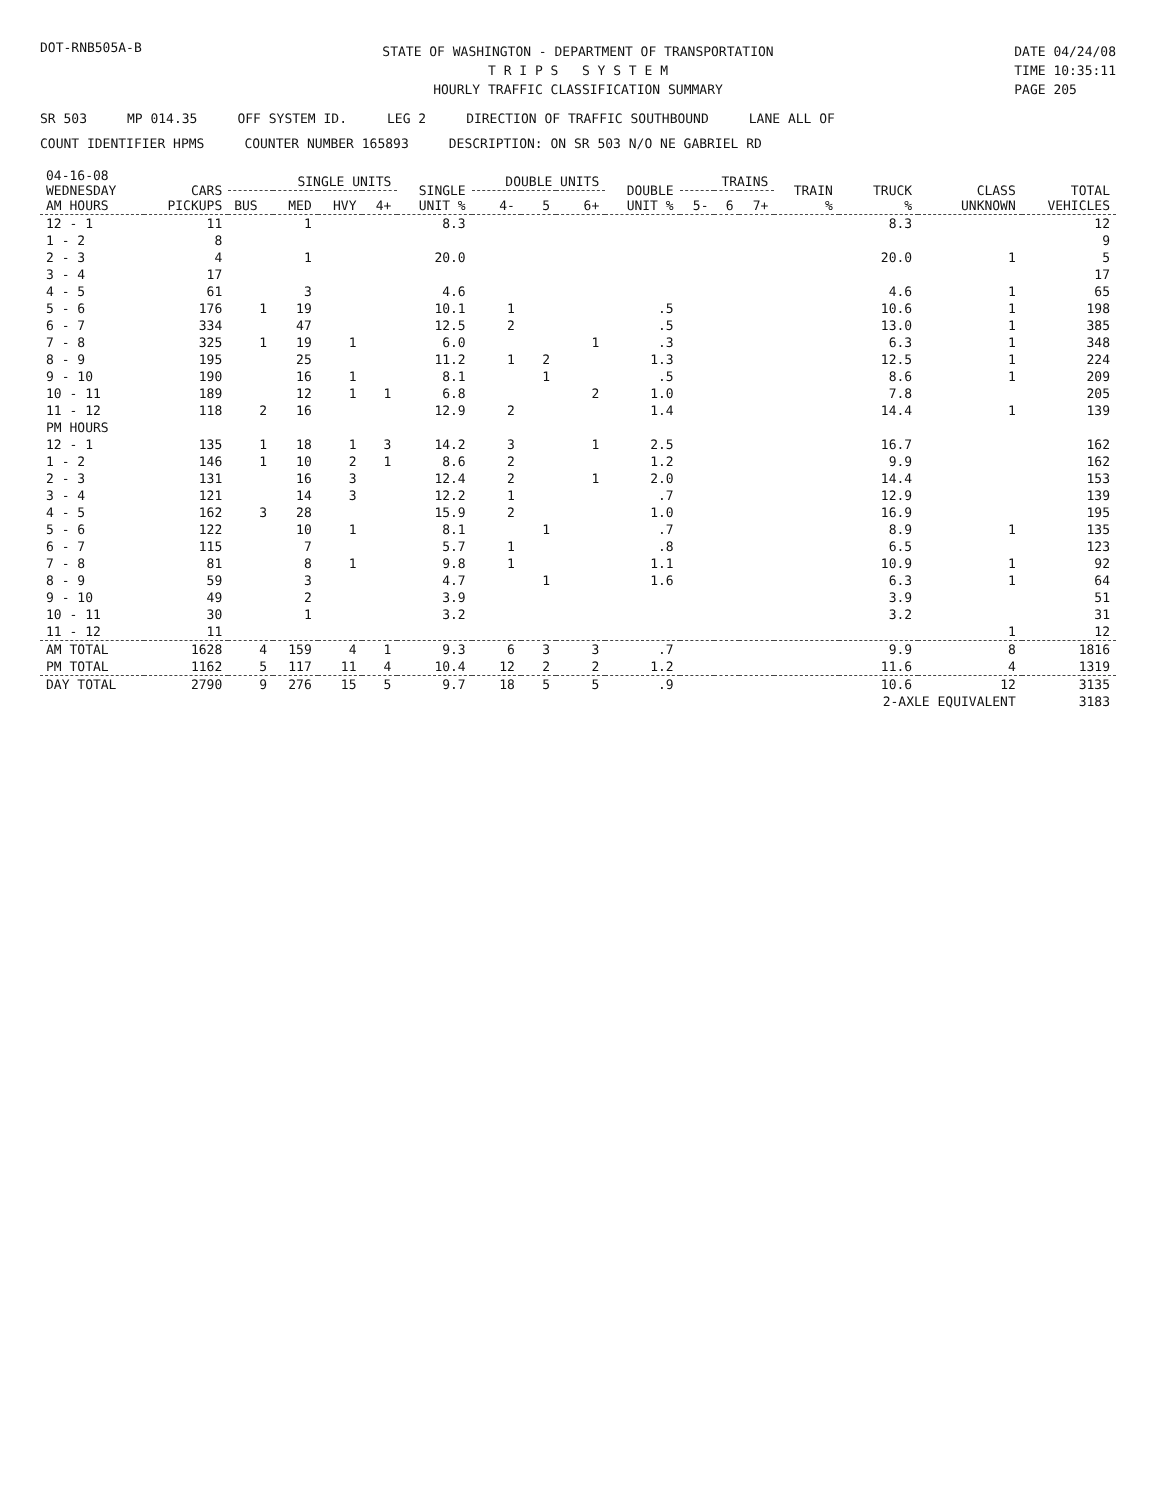DOT-RNB505A-B
STATE OF WASHINGTON - DEPARTMENT OF TRANSPORTATION
T R I P S S Y S T E M
HOURLY TRAFFIC CLASSIFICATION SUMMARY
DATE 04/24/08
TIME 10:35:11
PAGE 205
SR 503 MP 014.35 OFF SYSTEM ID. LEG 2 DIRECTION OF TRAFFIC SOUTHBOUND LANE ALL OF
COUNT IDENTIFIER HPMS COUNTER NUMBER 165893 DESCRIPTION: ON SR 503 N/O NE GABRIEL RD
| 04-16-08 WEDNESDAY AM HOURS | CARS PICKUPS | SINGLE UNITS | | | | SINGLE UNIT % | DOUBLE UNITS | | | DOUBLE UNIT % | TRAINS | | | TRAIN % | TRUCK % | CLASS UNKNOWN | TOTAL VEHICLES |
| --- | --- | --- | --- | --- | --- | --- | --- | --- | --- | --- | --- | --- | --- | --- | --- | --- | --- |
| | | BUS | MED | HVY | 4+ | | 4- | 5 | 6+ | | 5- | 6 | 7+ | | | | |
| 12 - 1 | 11 | | 1 | | | 8.3 | | | | | | | | | 8.3 | | 12 |
| 1 - 2 | 8 | | | | | | | | | | | | | | | | 9 |
| 2 - 3 | 4 | | 1 | | | 20.0 | | | | | | | | | 20.0 | 1 | 5 |
| 3 - 4 | 17 | | | | | | | | | | | | | | | | 17 |
| 4 - 5 | 61 | | 3 | | | 4.6 | | | | | | | | | 4.6 | 1 | 65 |
| 5 - 6 | 176 | 1 | 19 | | | 10.1 | 1 | | | .5 | | | | | 10.6 | 1 | 198 |
| 6 - 7 | 334 | | 47 | | | 12.5 | 2 | | | .5 | | | | | 13.0 | 1 | 385 |
| 7 - 8 | 325 | 1 | 19 | 1 | | 6.0 | | | 1 | .3 | | | | | 6.3 | 1 | 348 |
| 8 - 9 | 195 | | 25 | | | 11.2 | 1 | 2 | | 1.3 | | | | | 12.5 | 1 | 224 |
| 9 - 10 | 190 | | 16 | 1 | | 8.1 | | 1 | | .5 | | | | | 8.6 | 1 | 209 |
| 10 - 11 | 189 | | 12 | 1 | 1 | 6.8 | | | 2 | 1.0 | | | | | 7.8 | | 205 |
| 11 - 12 | 118 | 2 | 16 | | | 12.9 | 2 | | | 1.4 | | | | | 14.4 | 1 | 139 |
| PM HOURS | | | | | | | | | | | | | | | | | |
| 12 - 1 | 135 | 1 | 18 | 1 | 3 | 14.2 | 3 | | 1 | 2.5 | | | | | 16.7 | | 162 |
| 1 - 2 | 146 | 1 | 10 | 2 | 1 | 8.6 | 2 | | | 1.2 | | | | | 9.9 | | 162 |
| 2 - 3 | 131 | | 16 | 3 | | 12.4 | 2 | | 1 | 2.0 | | | | | 14.4 | | 153 |
| 3 - 4 | 121 | | 14 | 3 | | 12.2 | 1 | | | .7 | | | | | 12.9 | | 139 |
| 4 - 5 | 162 | 3 | 28 | | | 15.9 | 2 | | | 1.0 | | | | | 16.9 | | 195 |
| 5 - 6 | 122 | | 10 | 1 | | 8.1 | | 1 | | .7 | | | | | 8.9 | 1 | 135 |
| 6 - 7 | 115 | | 7 | | | 5.7 | 1 | | | .8 | | | | | 6.5 | | 123 |
| 7 - 8 | 81 | | 8 | 1 | | 9.8 | 1 | | | 1.1 | | | | | 10.9 | 1 | 92 |
| 8 - 9 | 59 | | 3 | | | 4.7 | | 1 | | 1.6 | | | | | 6.3 | 1 | 64 |
| 9 - 10 | 49 | | 2 | | | 3.9 | | | | | | | | | 3.9 | | 51 |
| 10 - 11 | 30 | | 1 | | | 3.2 | | | | | | | | | 3.2 | | 31 |
| 11 - 12 | 11 | | | | | | | | | | | | | | | 1 | 12 |
| AM TOTAL | 1628 | 4 | 159 | 4 | 1 | 9.3 | 6 | 3 | 3 | .7 | | | | | 9.9 | 8 | 1816 |
| PM TOTAL | 1162 | 5 | 117 | 11 | 4 | 10.4 | 12 | 2 | 2 | 1.2 | | | | | 11.6 | 4 | 1319 |
| DAY TOTAL | 2790 | 9 | 276 | 15 | 5 | 9.7 | 18 | 5 | 5 | .9 | | | | | 10.6 | 12 | 3135 |
| | | | | | | | | | | | | | | | 2-AXLE EQUIVALENT | | 3183 |